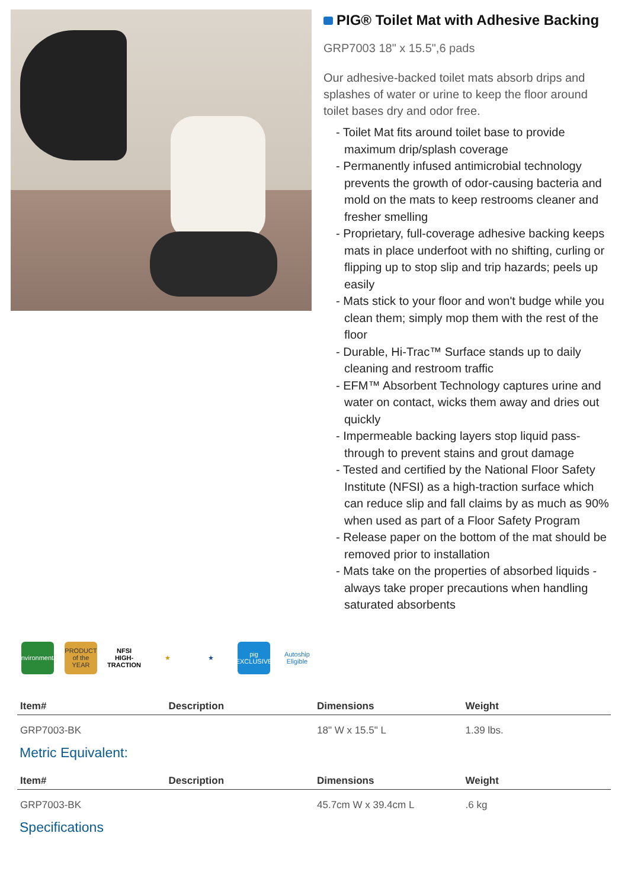PIG® Toilet Mat with Adhesive Backing
GRP7003 18" x 15.5",6 pads
Our adhesive-backed toilet mats absorb drips and splashes of water or urine to keep the floor around toilet bases dry and odor free.
- Toilet Mat fits around toilet base to provide maximum drip/splash coverage
- Permanently infused antimicrobial technology prevents the growth of odor-causing bacteria and mold on the mats to keep restrooms cleaner and fresher smelling
- Proprietary, full-coverage adhesive backing keeps mats in place underfoot with no shifting, curling or flipping up to stop slip and trip hazards; peels up easily
- Mats stick to your floor and won't budge while you clean them; simply mop them with the rest of the floor
- Durable, Hi-Trac™ Surface stands up to daily cleaning and restroom traffic
- EFM™ Absorbent Technology captures urine and water on contact, wicks them away and dries out quickly
- Impermeable backing layers stop liquid pass-through to prevent stains and grout damage
- Tested and certified by the National Floor Safety Institute (NFSI) as a high-traction surface which can reduce slip and fall claims by as much as 90% when used as part of a Floor Safety Program
- Release paper on the bottom of the mat should be removed prior to installation
- Mats take on the properties of absorbed liquids - always take proper precautions when handling saturated absorbents
Environmental
PRODUCT of the YEAR
NFSI HIGH-TRACTION
★ ★
pig EXCLUSIVE
Autoship Eligible
| Item# | Description | Dimensions | Weight |
| --- | --- | --- | --- |
| GRP7003-BK | | 18" W x 15.5" L | 1.39 lbs. |
Metric Equivalent:
| Item# | Description | Dimensions | Weight |
| --- | --- | --- | --- |
| GRP7003-BK | | 45.7cm W x 39.4cm L | .6 kg |
Specifications